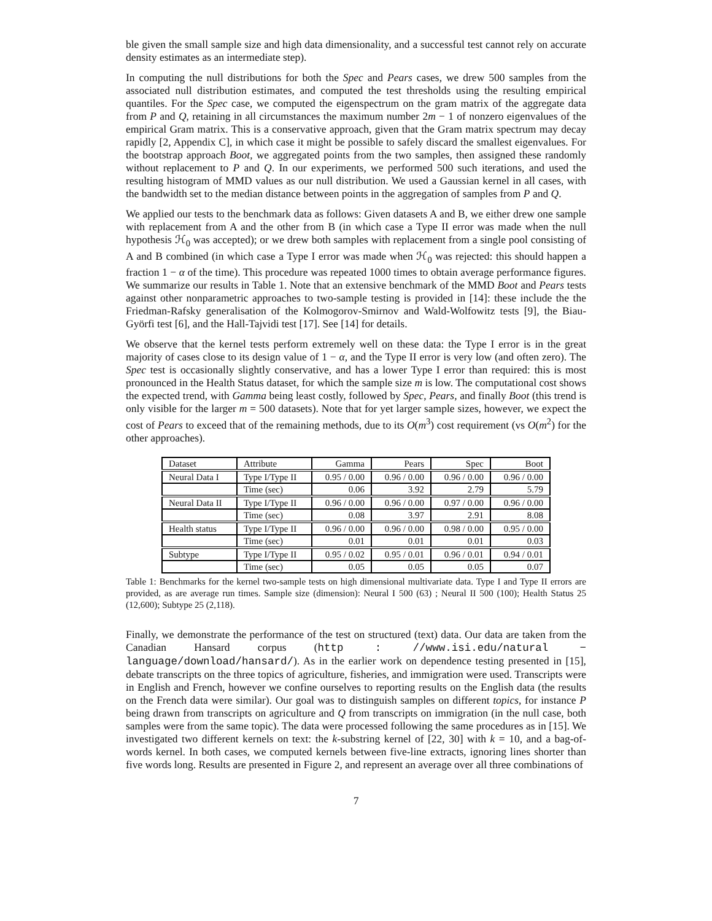ble given the small sample size and high data dimensionality, and a successful test cannot rely on accurate density estimates as an intermediate step).
In computing the null distributions for both the Spec and Pears cases, we drew 500 samples from the associated null distribution estimates, and computed the test thresholds using the resulting empirical quantiles. For the Spec case, we computed the eigenspectrum on the gram matrix of the aggregate data from P and Q, retaining in all circumstances the maximum number 2m − 1 of nonzero eigenvalues of the empirical Gram matrix. This is a conservative approach, given that the Gram matrix spectrum may decay rapidly [2, Appendix C], in which case it might be possible to safely discard the smallest eigenvalues. For the bootstrap approach Boot, we aggregated points from the two samples, then assigned these randomly without replacement to P and Q. In our experiments, we performed 500 such iterations, and used the resulting histogram of MMD values as our null distribution. We used a Gaussian kernel in all cases, with the bandwidth set to the median distance between points in the aggregation of samples from P and Q.
We applied our tests to the benchmark data as follows: Given datasets A and B, we either drew one sample with replacement from A and the other from B (in which case a Type II error was made when the null hypothesis ℋ<sub>0</sub> was accepted); or we drew both samples with replacement from a single pool consisting of A and B combined (in which case a Type I error was made when ℋ<sub>0</sub> was rejected: this should happen a fraction 1 − α of the time). This procedure was repeated 1000 times to obtain average performance figures. We summarize our results in Table 1. Note that an extensive benchmark of the MMD Boot and Pears tests against other nonparametric approaches to two-sample testing is provided in [14]: these include the the Friedman-Rafsky generalisation of the Kolmogorov-Smirnov and Wald-Wolfowitz tests [9], the Biau-Györfi test [6], and the Hall-Tajvidi test [17]. See [14] for details.
We observe that the kernel tests perform extremely well on these data: the Type I error is in the great majority of cases close to its design value of 1 − α, and the Type II error is very low (and often zero). The Spec test is occasionally slightly conservative, and has a lower Type I error than required: this is most pronounced in the Health Status dataset, for which the sample size m is low. The computational cost shows the expected trend, with Gamma being least costly, followed by Spec, Pears, and finally Boot (this trend is only visible for the larger m = 500 datasets). Note that for yet larger sample sizes, however, we expect the cost of Pears to exceed that of the remaining methods, due to its O(m<sup>3</sup>) cost requirement (vs O(m<sup>2</sup>) for the other approaches).
| Dataset | Attribute | Gamma | Pears | Spec | Boot |
| Neural Data I | Type I/Type II | 0.95 / 0.00 | 0.96 / 0.00 | 0.96 / 0.00 | 0.96 / 0.00 |
| | Time (sec) | 0.06 | 3.92 | 2.79 | 5.79 |
| Neural Data II | Type I/Type II | 0.96 / 0.00 | 0.96 / 0.00 | 0.97 / 0.00 | 0.96 / 0.00 |
| | Time (sec) | 0.08 | 3.97 | 2.91 | 8.08 |
| Health status | Type I/Type II | 0.96 / 0.00 | 0.96 / 0.00 | 0.98 / 0.00 | 0.95 / 0.00 |
| | Time (sec) | 0.01 | 0.01 | 0.01 | 0.03 |
| Subtype | Type I/Type II | 0.95 / 0.02 | 0.95 / 0.01 | 0.96 / 0.01 | 0.94 / 0.01 |
| | Time (sec) | 0.05 | 0.05 | 0.05 | 0.07 |
Table 1: Benchmarks for the kernel two-sample tests on high dimensional multivariate data. Type I and Type II errors are provided, as are average run times. Sample size (dimension): Neural I 500 (63) ; Neural II 500 (100); Health Status 25 (12,600); Subtype 25 (2,118).
Finally, we demonstrate the performance of the test on structured (text) data. Our data are taken from the Canadian Hansard corpus (http : //www.isi.edu/natural − language/download/hansard/). As in the earlier work on dependence testing presented in [15], debate transcripts on the three topics of agriculture, fisheries, and immigration were used. Transcripts were in English and French, however we confine ourselves to reporting results on the English data (the results on the French data were similar). Our goal was to distinguish samples on different topics, for instance P being drawn from transcripts on agriculture and Q from transcripts on immigration (in the null case, both samples were from the same topic). The data were processed following the same procedures as in [15]. We investigated two different kernels on text: the k-substring kernel of [22, 30] with k = 10, and a bag-of-words kernel. In both cases, we computed kernels between five-line extracts, ignoring lines shorter than five words long. Results are presented in Figure 2, and represent an average over all three combinations of
7